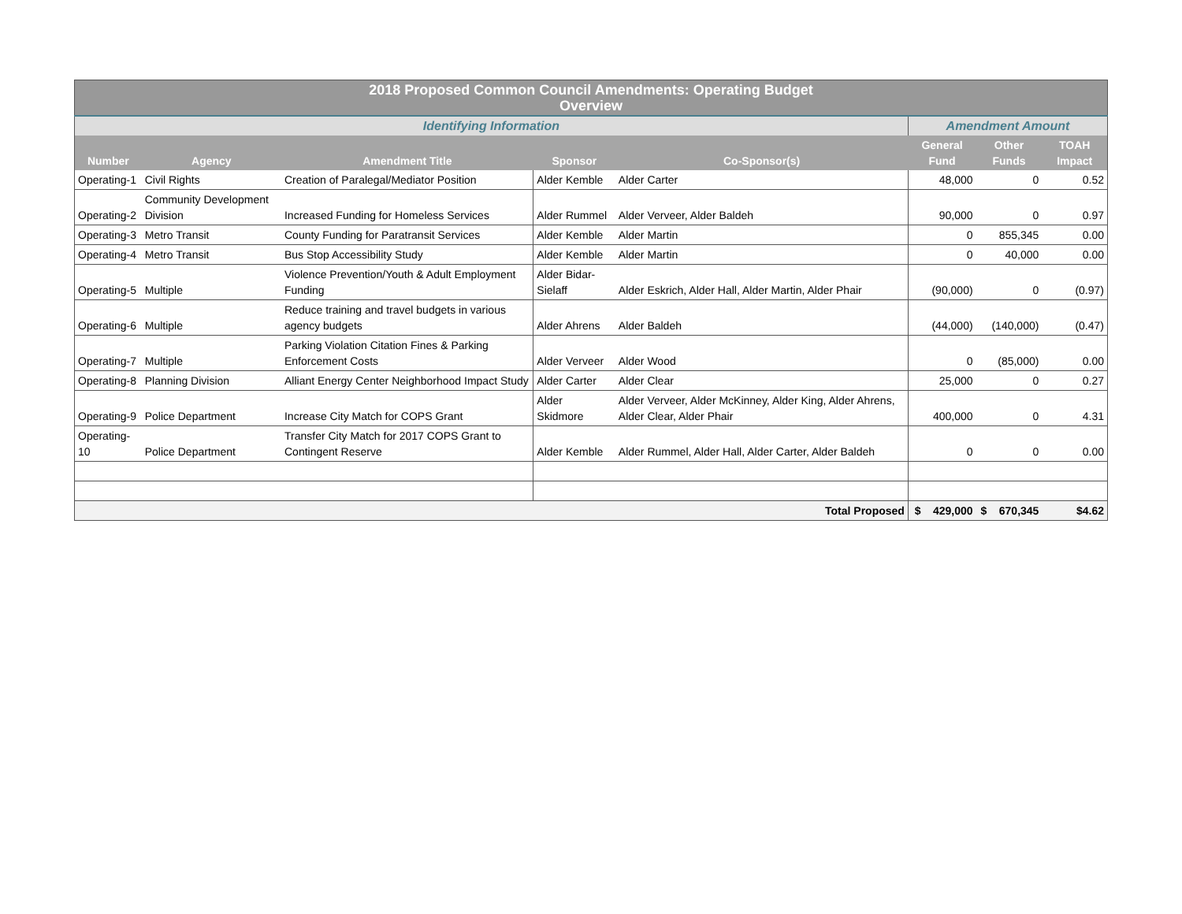| 2018 Proposed Common Council Amendments: Operating Budget Overview | | | | | | | |
| Identifying Information | | | | | Amendment Amount | | |
| Number | Agency | Amendment Title | Sponsor | Co-Sponsor(s) | General Fund | Other Funds | TOAH Impact |
| Operating-1 | Civil Rights | Creation of Paralegal/Mediator Position | Alder Kemble | Alder Carter | 48,000 | 0 | 0.52 |
| Operating-2 | Community Development Division | Increased Funding for Homeless Services | Alder Rummel | Alder Verveer, Alder Baldeh | 90,000 | 0 | 0.97 |
| Operating-3 | Metro Transit | County Funding for Paratransit Services | Alder Kemble | Alder Martin | 0 | 855,345 | 0.00 |
| Operating-4 | Metro Transit | Bus Stop Accessibility Study | Alder Kemble | Alder Martin | 0 | 40,000 | 0.00 |
| Operating-5 | Multiple | Violence Prevention/Youth & Adult Employment Funding | Alder Bidar-Sielaff | Alder Eskrich, Alder Hall, Alder Martin, Alder Phair | (90,000) | 0 | (0.97) |
| Operating-6 | Multiple | Reduce training and travel budgets in various agency budgets | Alder Ahrens | Alder Baldeh | (44,000) | (140,000) | (0.47) |
| Operating-7 | Multiple | Parking Violation Citation Fines & Parking Enforcement Costs | Alder Verveer | Alder Wood | 0 | (85,000) | 0.00 |
| Operating-8 | Planning Division | Alliant Energy Center Neighborhood Impact Study | Alder Carter | Alder Clear | 25,000 | 0 | 0.27 |
| Operating-9 | Police Department | Increase City Match for COPS Grant | Alder Skidmore | Alder Verveer, Alder McKinney, Alder King, Alder Ahrens, Alder Clear, Alder Phair | 400,000 | 0 | 4.31 |
| Operating-10 | Police Department | Transfer City Match for 2017 COPS Grant to Contingent Reserve | Alder Kemble | Alder Rummel, Alder Hall, Alder Carter, Alder Baldeh | 0 | 0 | 0.00 |
| Total Proposed | | | | | $ 429,000 | $ 670,345 | $4.62 |